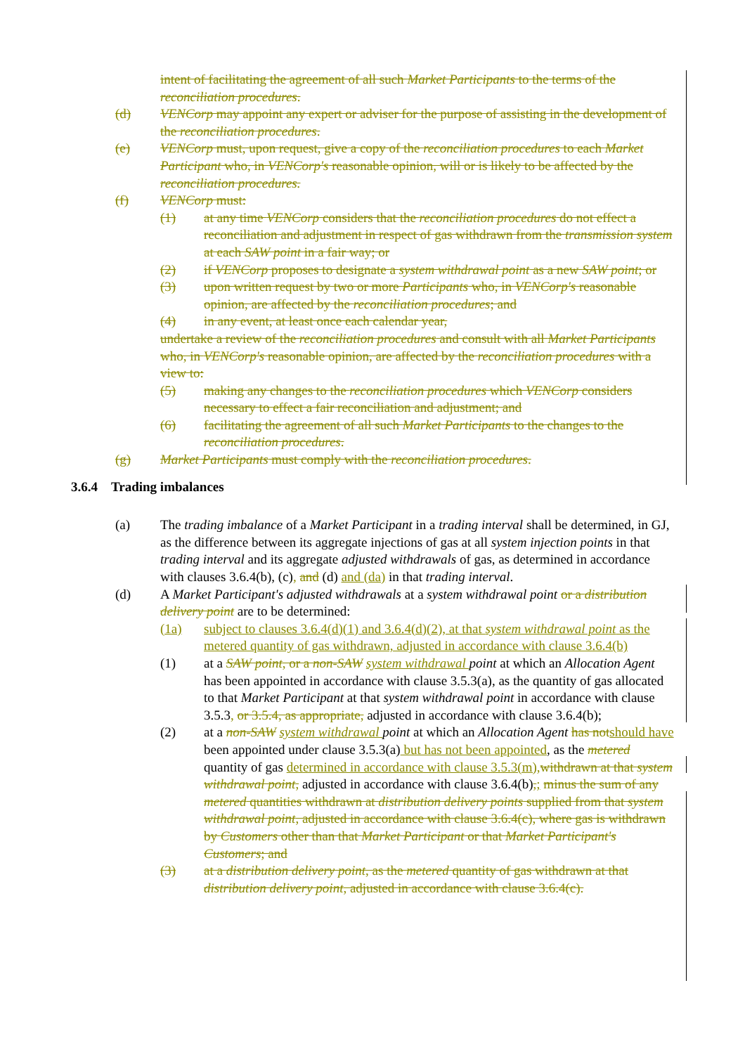intent of facilitating the agreement of all such Market Participants to the terms of the reconciliation procedures.
(d) VENCorp may appoint any expert or adviser for the purpose of assisting in the development of the reconciliation procedures.
(e) VENCorp must, upon request, give a copy of the reconciliation procedures to each Market Participant who, in VENCorp's reasonable opinion, will or is likely to be affected by the reconciliation procedures.
(f) VENCorp must:
(1) at any time VENCorp considers that the reconciliation procedures do not effect a reconciliation and adjustment in respect of gas withdrawn from the transmission system at each SAW point in a fair way; or
(2) if VENCorp proposes to designate a system withdrawal point as a new SAW point; or
(3) upon written request by two or more Participants who, in VENCorp's reasonable opinion, are affected by the reconciliation procedures; and
(4) in any event, at least once each calendar year,
undertake a review of the reconciliation procedures and consult with all Market Participants who, in VENCorp's reasonable opinion, are affected by the reconciliation procedures with a view to:
(5) making any changes to the reconciliation procedures which VENCorp considers necessary to effect a fair reconciliation and adjustment; and
(6) facilitating the agreement of all such Market Participants to the changes to the reconciliation procedures.
(g) Market Participants must comply with the reconciliation procedures.
3.6.4 Trading imbalances
(a) The trading imbalance of a Market Participant in a trading interval shall be determined, in GJ, as the difference between its aggregate injections of gas at all system injection points in that trading interval and its aggregate adjusted withdrawals of gas, as determined in accordance with clauses 3.6.4(b), (c), and (d) and (da) in that trading interval.
(d) A Market Participant's adjusted withdrawals at a system withdrawal point or a distribution delivery point are to be determined:
(1a) subject to clauses 3.6.4(d)(1) and 3.6.4(d)(2), at that system withdrawal point as the metered quantity of gas withdrawn, adjusted in accordance with clause 3.6.4(b)
(1) at a SAW point, or a non-SAW system withdrawal point at which an Allocation Agent has been appointed in accordance with clause 3.5.3(a), as the quantity of gas allocated to that Market Participant at that system withdrawal point in accordance with clause 3.5.3, or 3.5.4, as appropriate, adjusted in accordance with clause 3.6.4(b);
(2) at a non-SAW system withdrawal point at which an Allocation Agent has notshould have been appointed under clause 3.5.3(a) but has not been appointed, as the metered quantity of gas determined in accordance with clause 3.5.3(m),withdrawn at that system withdrawal point, adjusted in accordance with clause 3.6.4(b),; minus the sum of any metered quantities withdrawn at distribution delivery points supplied from that system withdrawal point, adjusted in accordance with clause 3.6.4(c), where gas is withdrawn by Customers other than that Market Participant or that Market Participant's Customers; and
(3) at a distribution delivery point, as the metered quantity of gas withdrawn at that distribution delivery point, adjusted in accordance with clause 3.6.4(c).